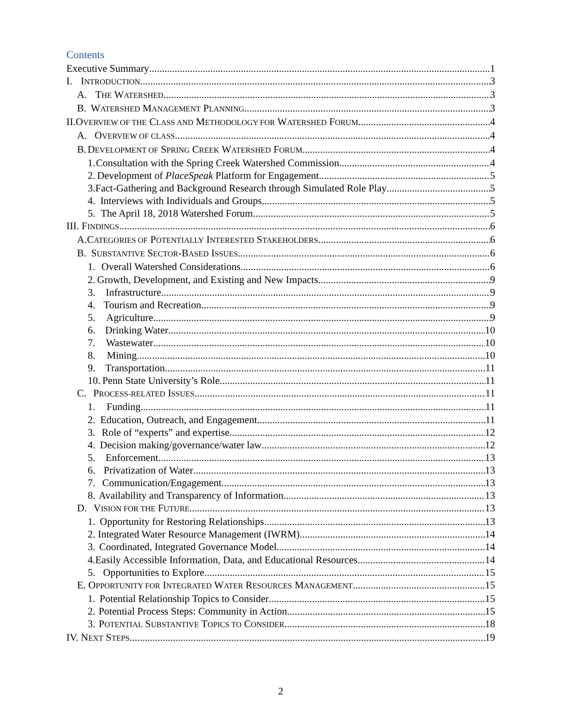Contents
Executive Summary 1
I. INTRODUCTION 3
A. THE WATERSHED 3
B. WATERSHED MANAGEMENT PLANNING 3
II. OVERVIEW OF THE CLASS AND METHODOLOGY FOR WATERSHED FORUM 4
A. OVERVIEW OF CLASS 4
B. DEVELOPMENT OF SPRING CREEK WATERSHED FORUM 4
1. Consultation with the Spring Creek Watershed Commission 4
2. Development of PlaceSpeak Platform for Engagement 5
3. Fact-Gathering and Background Research through Simulated Role Play 5
4. Interviews with Individuals and Groups 5
5. The April 18, 2018 Watershed Forum 5
III. FINDINGS 6
A. CATEGORIES OF POTENTIALLY INTERESTED STAKEHOLDERS 6
B. SUBSTANTIVE SECTOR-BASED ISSUES 6
1. Overall Watershed Considerations 6
2. Growth, Development, and Existing and New Impacts 9
3. Infrastructure 9
4. Tourism and Recreation 9
5. Agriculture 9
6. Drinking Water 10
7. Wastewater 10
8. Mining 10
9. Transportation 11
10. Penn State University’s Role 11
C. PROCESS-RELATED ISSUES 11
1. Funding 11
2. Education, Outreach, and Engagement 11
3. Role of “experts” and expertise 12
4. Decision making/governance/water law 12
5. Enforcement 13
6. Privatization of Water 13
7. Communication/Engagement 13
8. Availability and Transparency of Information 13
D. VISION FOR THE FUTURE 13
1. Opportunity for Restoring Relationships 13
2. Integrated Water Resource Management (IWRM) 14
3. Coordinated, Integrated Governance Model 14
4. Easily Accessible Information, Data, and Educational Resources 14
5. Opportunities to Explore 15
E. OPPORTUNITY FOR INTEGRATED WATER RESOURCES MANAGEMENT 15
1. Potential Relationship Topics to Consider 15
2. Potential Process Steps: Community in Action 15
3. POTENTIAL SUBSTANTIVE TOPICS TO CONSIDER 18
IV. NEXT STEPS 19
2